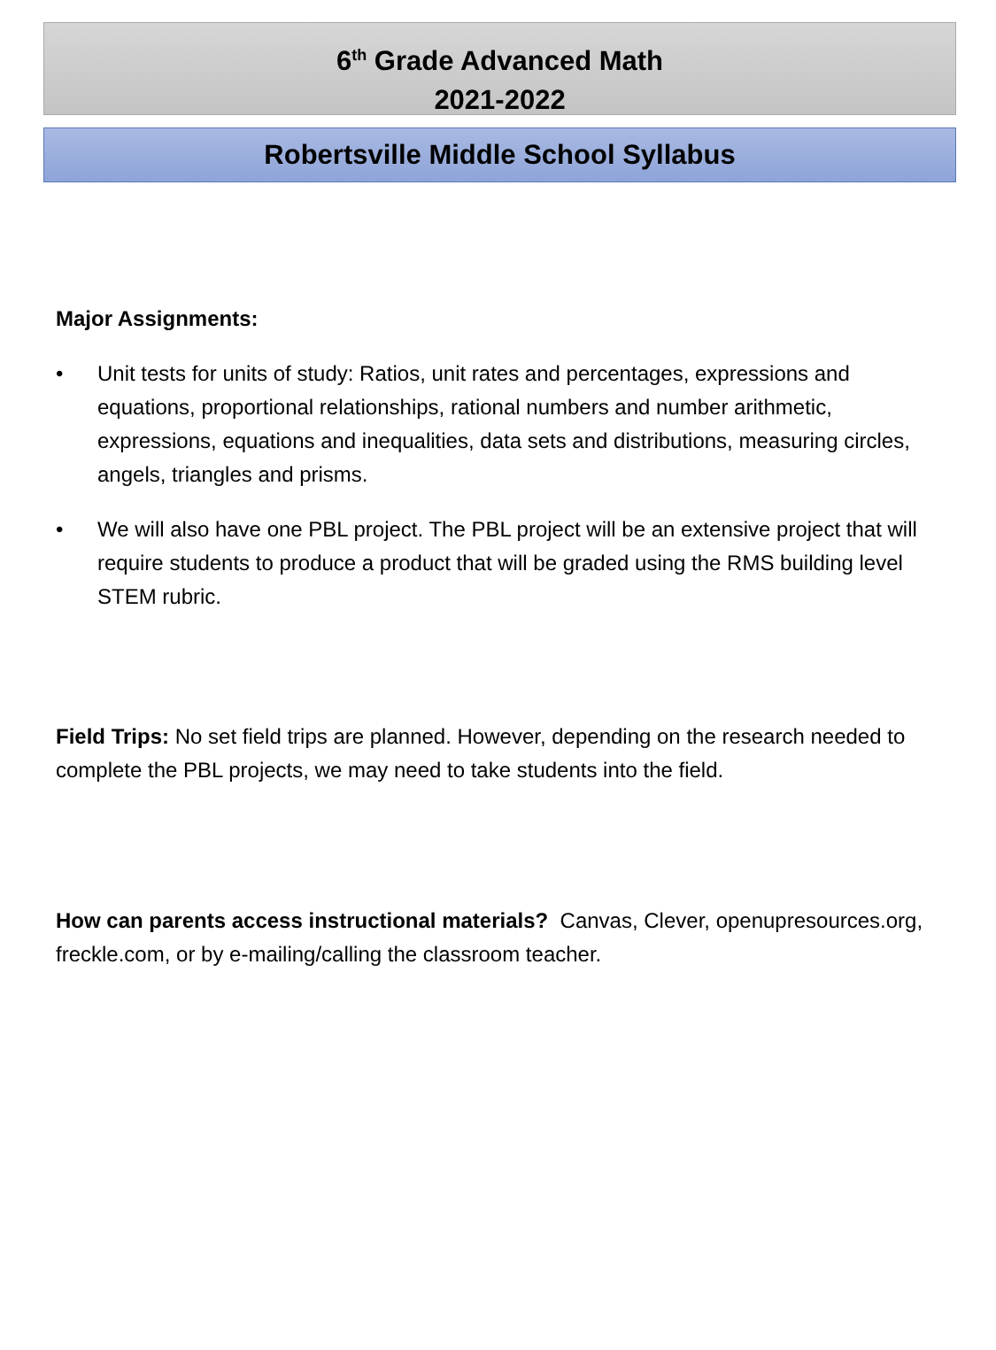6<sup>th</sup> Grade Advanced Math
2021-2022
Robertsville Middle School Syllabus
Major Assignments:
• Unit tests for units of study: Ratios, unit rates and percentages, expressions and equations, proportional relationships, rational numbers and number arithmetic, expressions, equations and inequalities, data sets and distributions, measuring circles, angels, triangles and prisms.
• We will also have one PBL project. The PBL project will be an extensive project that will require students to produce a product that will be graded using the RMS building level STEM rubric.
Field Trips: No set field trips are planned. However, depending on the research needed to complete the PBL projects, we may need to take students into the field.
How can parents access instructional materials? Canvas, Clever, openupresources.org, freckle.com, or by e-mailing/calling the classroom teacher.